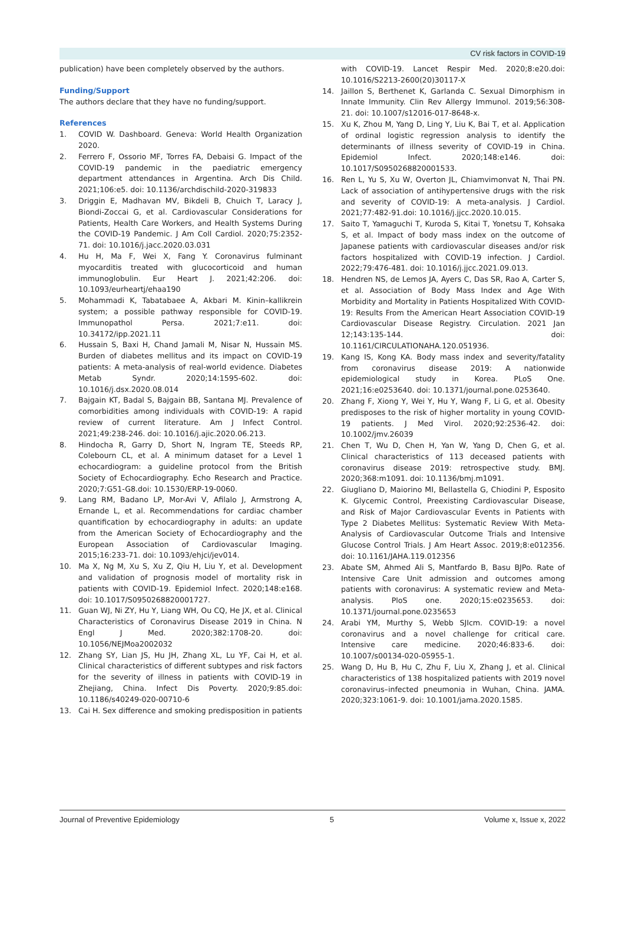CV risk factors in COVID-19
publication) have been completely observed by the authors.
Funding/Support
The authors declare that they have no funding/support.
References
1. COVID W. Dashboard. Geneva: World Health Organization 2020.
2. Ferrero F, Ossorio MF, Torres FA, Debaisi G. Impact of the COVID-19 pandemic in the paediatric emergency department attendances in Argentina. Arch Dis Child. 2021;106:e5. doi: 10.1136/archdischild-2020-319833
3. Driggin E, Madhavan MV, Bikdeli B, Chuich T, Laracy J, Biondi-Zoccai G, et al. Cardiovascular Considerations for Patients, Health Care Workers, and Health Systems During the COVID-19 Pandemic. J Am Coll Cardiol. 2020;75:2352-71. doi: 10.1016/j.jacc.2020.03.031
4. Hu H, Ma F, Wei X, Fang Y. Coronavirus fulminant myocarditis treated with glucocorticoid and human immunoglobulin. Eur Heart J. 2021;42:206. doi: 10.1093/eurheartj/ehaa190
5. Mohammadi K, Tabatabaee A, Akbari M. Kinin–kallikrein system; a possible pathway responsible for COVID-19. Immunopathol Persa. 2021;7:e11. doi: 10.34172/ipp.2021.11
6. Hussain S, Baxi H, Chand Jamali M, Nisar N, Hussain MS. Burden of diabetes mellitus and its impact on COVID-19 patients: A meta-analysis of real-world evidence. Diabetes Metab Syndr. 2020;14:1595-602. doi: 10.1016/j.dsx.2020.08.014
7. Bajgain KT, Badal S, Bajgain BB, Santana MJ. Prevalence of comorbidities among individuals with COVID-19: A rapid review of current literature. Am J Infect Control. 2021;49:238-246. doi: 10.1016/j.ajic.2020.06.213.
8. Hindocha R, Garry D, Short N, Ingram TE, Steeds RP, Colebourn CL, et al. A minimum dataset for a Level 1 echocardiogram: a guideline protocol from the British Society of Echocardiography. Echo Research and Practice. 2020;7:G51-G8.doi: 10.1530/ERP-19-0060.
9. Lang RM, Badano LP, Mor-Avi V, Afilalo J, Armstrong A, Ernande L, et al. Recommendations for cardiac chamber quantification by echocardiography in adults: an update from the American Society of Echocardiography and the European Association of Cardiovascular Imaging. 2015;16:233-71. doi: 10.1093/ehjci/jev014.
10. Ma X, Ng M, Xu S, Xu Z, Qiu H, Liu Y, et al. Development and validation of prognosis model of mortality risk in patients with COVID-19. Epidemiol Infect. 2020;148:e168. doi: 10.1017/S0950268820001727.
11. Guan WJ, Ni ZY, Hu Y, Liang WH, Ou CQ, He JX, et al. Clinical Characteristics of Coronavirus Disease 2019 in China. N Engl J Med. 2020;382:1708-20. doi: 10.1056/NEJMoa2002032
12. Zhang SY, Lian JS, Hu JH, Zhang XL, Lu YF, Cai H, et al. Clinical characteristics of different subtypes and risk factors for the severity of illness in patients with COVID-19 in Zhejiang, China. Infect Dis Poverty. 2020;9:85.doi: 10.1186/s40249-020-00710-6
13. Cai H. Sex difference and smoking predisposition in patients
with COVID-19. Lancet Respir Med. 2020;8:e20.doi: 10.1016/S2213-2600(20)30117-X
14. Jaillon S, Berthenet K, Garlanda C. Sexual Dimorphism in Innate Immunity. Clin Rev Allergy Immunol. 2019;56:308-21. doi: 10.1007/s12016-017-8648-x.
15. Xu K, Zhou M, Yang D, Ling Y, Liu K, Bai T, et al. Application of ordinal logistic regression analysis to identify the determinants of illness severity of COVID-19 in China. Epidemiol Infect. 2020;148:e146. doi: 10.1017/S0950268820001533.
16. Ren L, Yu S, Xu W, Overton JL, Chiamvimonvat N, Thai PN. Lack of association of antihypertensive drugs with the risk and severity of COVID-19: A meta-analysis. J Cardiol. 2021;77:482-91.doi: 10.1016/j.jjcc.2020.10.015.
17. Saito T, Yamaguchi T, Kuroda S, Kitai T, Yonetsu T, Kohsaka S, et al. Impact of body mass index on the outcome of Japanese patients with cardiovascular diseases and/or risk factors hospitalized with COVID-19 infection. J Cardiol. 2022;79:476-481. doi: 10.1016/j.jjcc.2021.09.013.
18. Hendren NS, de Lemos JA, Ayers C, Das SR, Rao A, Carter S, et al. Association of Body Mass Index and Age With Morbidity and Mortality in Patients Hospitalized With COVID-19: Results From the American Heart Association COVID-19 Cardiovascular Disease Registry. Circulation. 2021 Jan 12;143:135-144. doi: 10.1161/CIRCULATIONAHA.120.051936.
19. Kang IS, Kong KA. Body mass index and severity/fatality from coronavirus disease 2019: A nationwide epidemiological study in Korea. PLoS One. 2021;16:e0253640. doi: 10.1371/journal.pone.0253640.
20. Zhang F, Xiong Y, Wei Y, Hu Y, Wang F, Li G, et al. Obesity predisposes to the risk of higher mortality in young COVID-19 patients. J Med Virol. 2020;92:2536-42. doi: 10.1002/jmv.26039
21. Chen T, Wu D, Chen H, Yan W, Yang D, Chen G, et al. Clinical characteristics of 113 deceased patients with coronavirus disease 2019: retrospective study. BMJ. 2020;368:m1091. doi: 10.1136/bmj.m1091.
22. Giugliano D, Maiorino MI, Bellastella G, Chiodini P, Esposito K. Glycemic Control, Preexisting Cardiovascular Disease, and Risk of Major Cardiovascular Events in Patients with Type 2 Diabetes Mellitus: Systematic Review With Meta-Analysis of Cardiovascular Outcome Trials and Intensive Glucose Control Trials. J Am Heart Assoc. 2019;8:e012356. doi: 10.1161/JAHA.119.012356
23. Abate SM, Ahmed Ali S, Mantfardo B, Basu BJPo. Rate of Intensive Care Unit admission and outcomes among patients with coronavirus: A systematic review and Meta-analysis. PloS one. 2020;15:e0235653. doi: 10.1371/journal.pone.0235653
24. Arabi YM, Murthy S, Webb SJIcm. COVID-19: a novel coronavirus and a novel challenge for critical care. Intensive care medicine. 2020;46:833-6. doi: 10.1007/s00134-020-05955-1.
25. Wang D, Hu B, Hu C, Zhu F, Liu X, Zhang J, et al. Clinical characteristics of 138 hospitalized patients with 2019 novel coronavirus–infected pneumonia in Wuhan, China. JAMA. 2020;323:1061-9. doi: 10.1001/jama.2020.1585.
Journal of Preventive Epidemiology 5 Volume x, Issue x, 2022